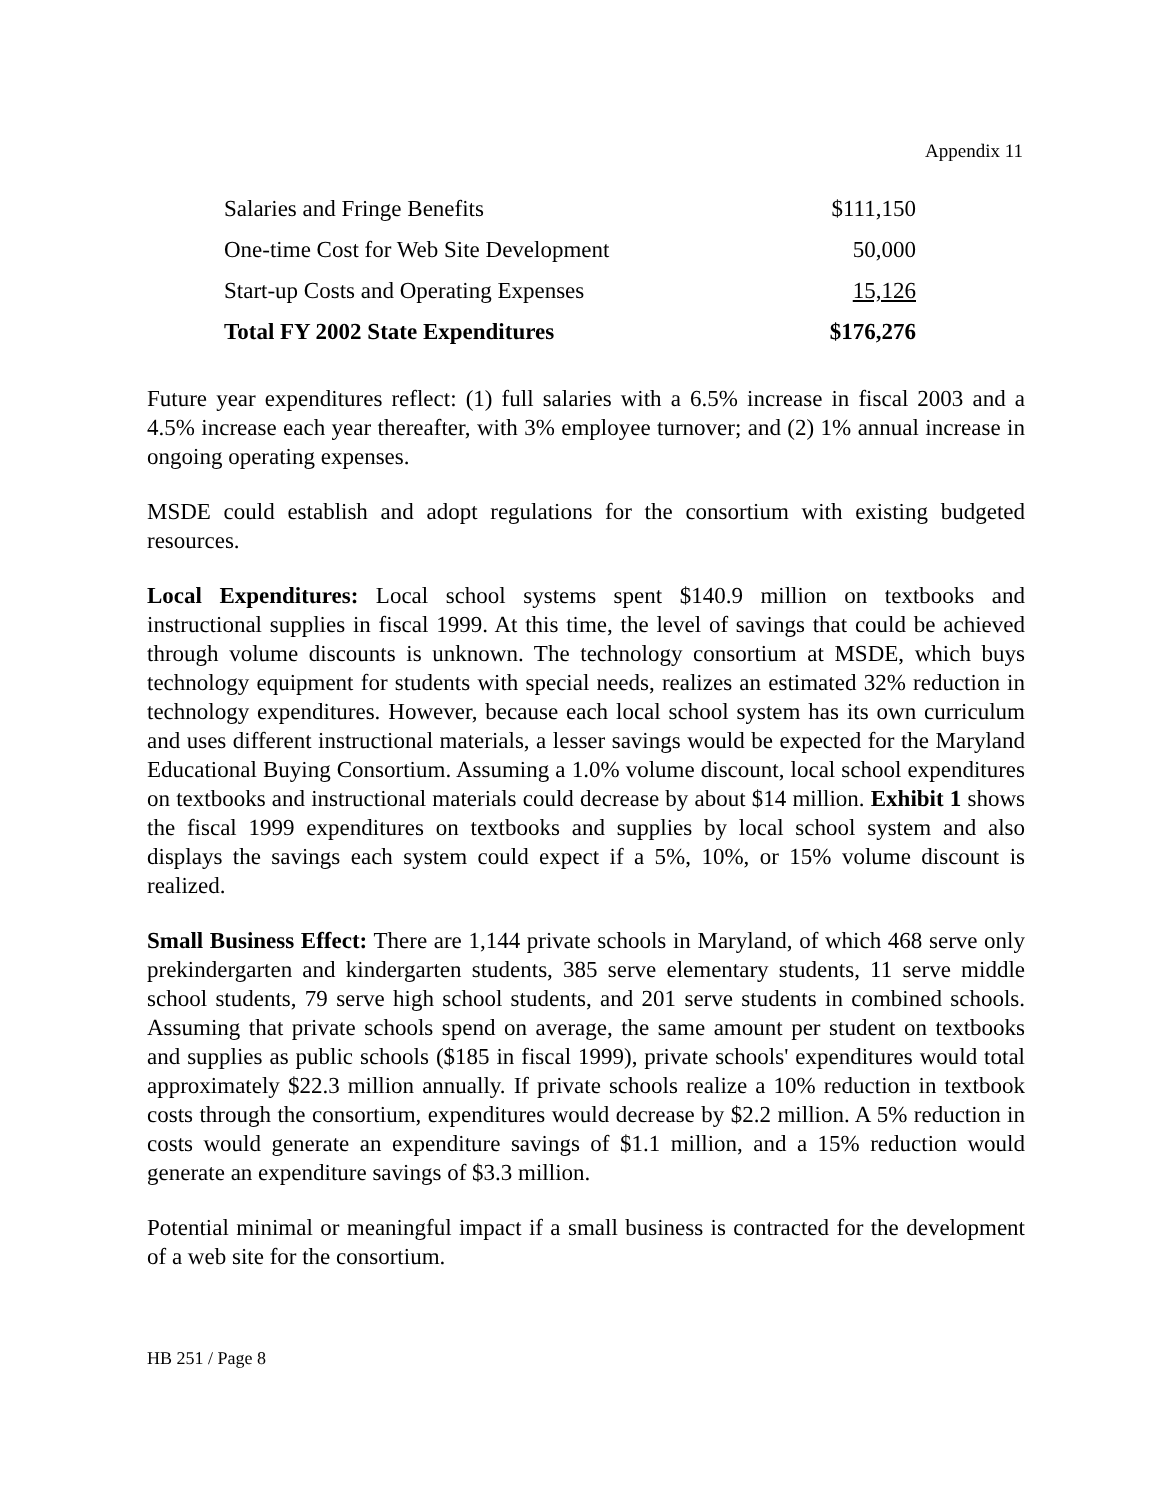Appendix 11
| Salaries and Fringe Benefits | $111,150 |
| One-time Cost for Web Site Development | 50,000 |
| Start-up Costs and Operating Expenses | 15,126 |
| Total FY 2002 State Expenditures | $176,276 |
Future year expenditures reflect: (1) full salaries with a 6.5% increase in fiscal 2003 and a 4.5% increase each year thereafter, with 3% employee turnover; and (2) 1% annual increase in ongoing operating expenses.
MSDE could establish and adopt regulations for the consortium with existing budgeted resources.
Local Expenditures: Local school systems spent $140.9 million on textbooks and instructional supplies in fiscal 1999. At this time, the level of savings that could be achieved through volume discounts is unknown. The technology consortium at MSDE, which buys technology equipment for students with special needs, realizes an estimated 32% reduction in technology expenditures. However, because each local school system has its own curriculum and uses different instructional materials, a lesser savings would be expected for the Maryland Educational Buying Consortium. Assuming a 1.0% volume discount, local school expenditures on textbooks and instructional materials could decrease by about $14 million. Exhibit 1 shows the fiscal 1999 expenditures on textbooks and supplies by local school system and also displays the savings each system could expect if a 5%, 10%, or 15% volume discount is realized.
Small Business Effect: There are 1,144 private schools in Maryland, of which 468 serve only prekindergarten and kindergarten students, 385 serve elementary students, 11 serve middle school students, 79 serve high school students, and 201 serve students in combined schools. Assuming that private schools spend on average, the same amount per student on textbooks and supplies as public schools ($185 in fiscal 1999), private schools' expenditures would total approximately $22.3 million annually. If private schools realize a 10% reduction in textbook costs through the consortium, expenditures would decrease by $2.2 million. A 5% reduction in costs would generate an expenditure savings of $1.1 million, and a 15% reduction would generate an expenditure savings of $3.3 million.
Potential minimal or meaningful impact if a small business is contracted for the development of a web site for the consortium.
HB 251 / Page 8